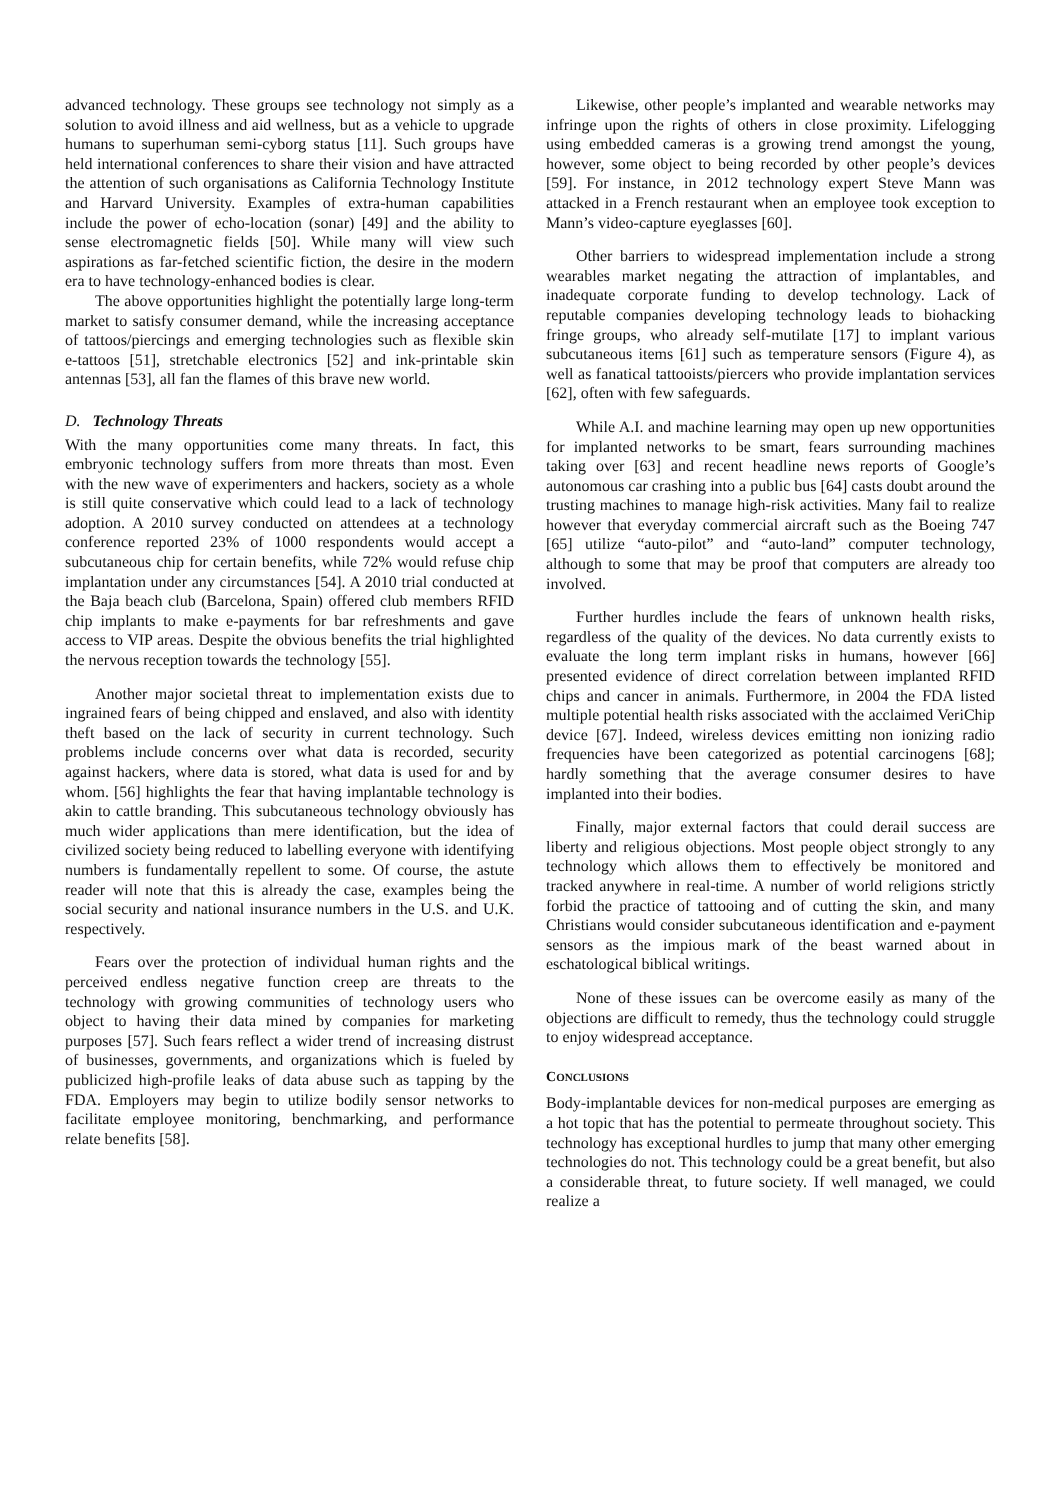advanced technology. These groups see technology not simply as a solution to avoid illness and aid wellness, but as a vehicle to upgrade humans to superhuman semi-cyborg status [11]. Such groups have held international conferences to share their vision and have attracted the attention of such organisations as California Technology Institute and Harvard University. Examples of extra-human capabilities include the power of echo-location (sonar) [49] and the ability to sense electromagnetic fields [50]. While many will view such aspirations as far-fetched scientific fiction, the desire in the modern era to have technology-enhanced bodies is clear.
The above opportunities highlight the potentially large long-term market to satisfy consumer demand, while the increasing acceptance of tattoos/piercings and emerging technologies such as flexible skin e-tattoos [51], stretchable electronics [52] and ink-printable skin antennas [53], all fan the flames of this brave new world.
D. Technology Threats
With the many opportunities come many threats. In fact, this embryonic technology suffers from more threats than most. Even with the new wave of experimenters and hackers, society as a whole is still quite conservative which could lead to a lack of technology adoption. A 2010 survey conducted on attendees at a technology conference reported 23% of 1000 respondents would accept a subcutaneous chip for certain benefits, while 72% would refuse chip implantation under any circumstances [54]. A 2010 trial conducted at the Baja beach club (Barcelona, Spain) offered club members RFID chip implants to make e-payments for bar refreshments and gave access to VIP areas. Despite the obvious benefits the trial highlighted the nervous reception towards the technology [55].
Another major societal threat to implementation exists due to ingrained fears of being chipped and enslaved, and also with identity theft based on the lack of security in current technology. Such problems include concerns over what data is recorded, security against hackers, where data is stored, what data is used for and by whom. [56] highlights the fear that having implantable technology is akin to cattle branding. This subcutaneous technology obviously has much wider applications than mere identification, but the idea of civilized society being reduced to labelling everyone with identifying numbers is fundamentally repellent to some. Of course, the astute reader will note that this is already the case, examples being the social security and national insurance numbers in the U.S. and U.K. respectively.
Fears over the protection of individual human rights and the perceived endless negative function creep are threats to the technology with growing communities of technology users who object to having their data mined by companies for marketing purposes [57]. Such fears reflect a wider trend of increasing distrust of businesses, governments, and organizations which is fueled by publicized high-profile leaks of data abuse such as tapping by the FDA. Employers may begin to utilize bodily sensor networks to facilitate employee monitoring, benchmarking, and performance relate benefits [58].
Likewise, other people’s implanted and wearable networks may infringe upon the rights of others in close proximity. Lifelogging using embedded cameras is a growing trend amongst the young, however, some object to being recorded by other people’s devices [59]. For instance, in 2012 technology expert Steve Mann was attacked in a French restaurant when an employee took exception to Mann’s video-capture eyeglasses [60].
Other barriers to widespread implementation include a strong wearables market negating the attraction of implantables, and inadequate corporate funding to develop technology. Lack of reputable companies developing technology leads to biohacking fringe groups, who already self-mutilate [17] to implant various subcutaneous items [61] such as temperature sensors (Figure 4), as well as fanatical tattooists/piercers who provide implantation services [62], often with few safeguards.
While A.I. and machine learning may open up new opportunities for implanted networks to be smart, fears surrounding machines taking over [63] and recent headline news reports of Google’s autonomous car crashing into a public bus [64] casts doubt around the trusting machines to manage high-risk activities. Many fail to realize however that everyday commercial aircraft such as the Boeing 747 [65] utilize “auto-pilot” and “auto-land” computer technology, although to some that may be proof that computers are already too involved.
Further hurdles include the fears of unknown health risks, regardless of the quality of the devices. No data currently exists to evaluate the long term implant risks in humans, however [66] presented evidence of direct correlation between implanted RFID chips and cancer in animals. Furthermore, in 2004 the FDA listed multiple potential health risks associated with the acclaimed VeriChip device [67]. Indeed, wireless devices emitting non ionizing radio frequencies have been categorized as potential carcinogens [68]; hardly something that the average consumer desires to have implanted into their bodies.
Finally, major external factors that could derail success are liberty and religious objections. Most people object strongly to any technology which allows them to effectively be monitored and tracked anywhere in real-time. A number of world religions strictly forbid the practice of tattooing and of cutting the skin, and many Christians would consider subcutaneous identification and e-payment sensors as the impious mark of the beast warned about in eschatological biblical writings.
None of these issues can be overcome easily as many of the objections are difficult to remedy, thus the technology could struggle to enjoy widespread acceptance.
CONCLUSIONS
Body-implantable devices for non-medical purposes are emerging as a hot topic that has the potential to permeate throughout society. This technology has exceptional hurdles to jump that many other emerging technologies do not. This technology could be a great benefit, but also a considerable threat, to future society. If well managed, we could realize a